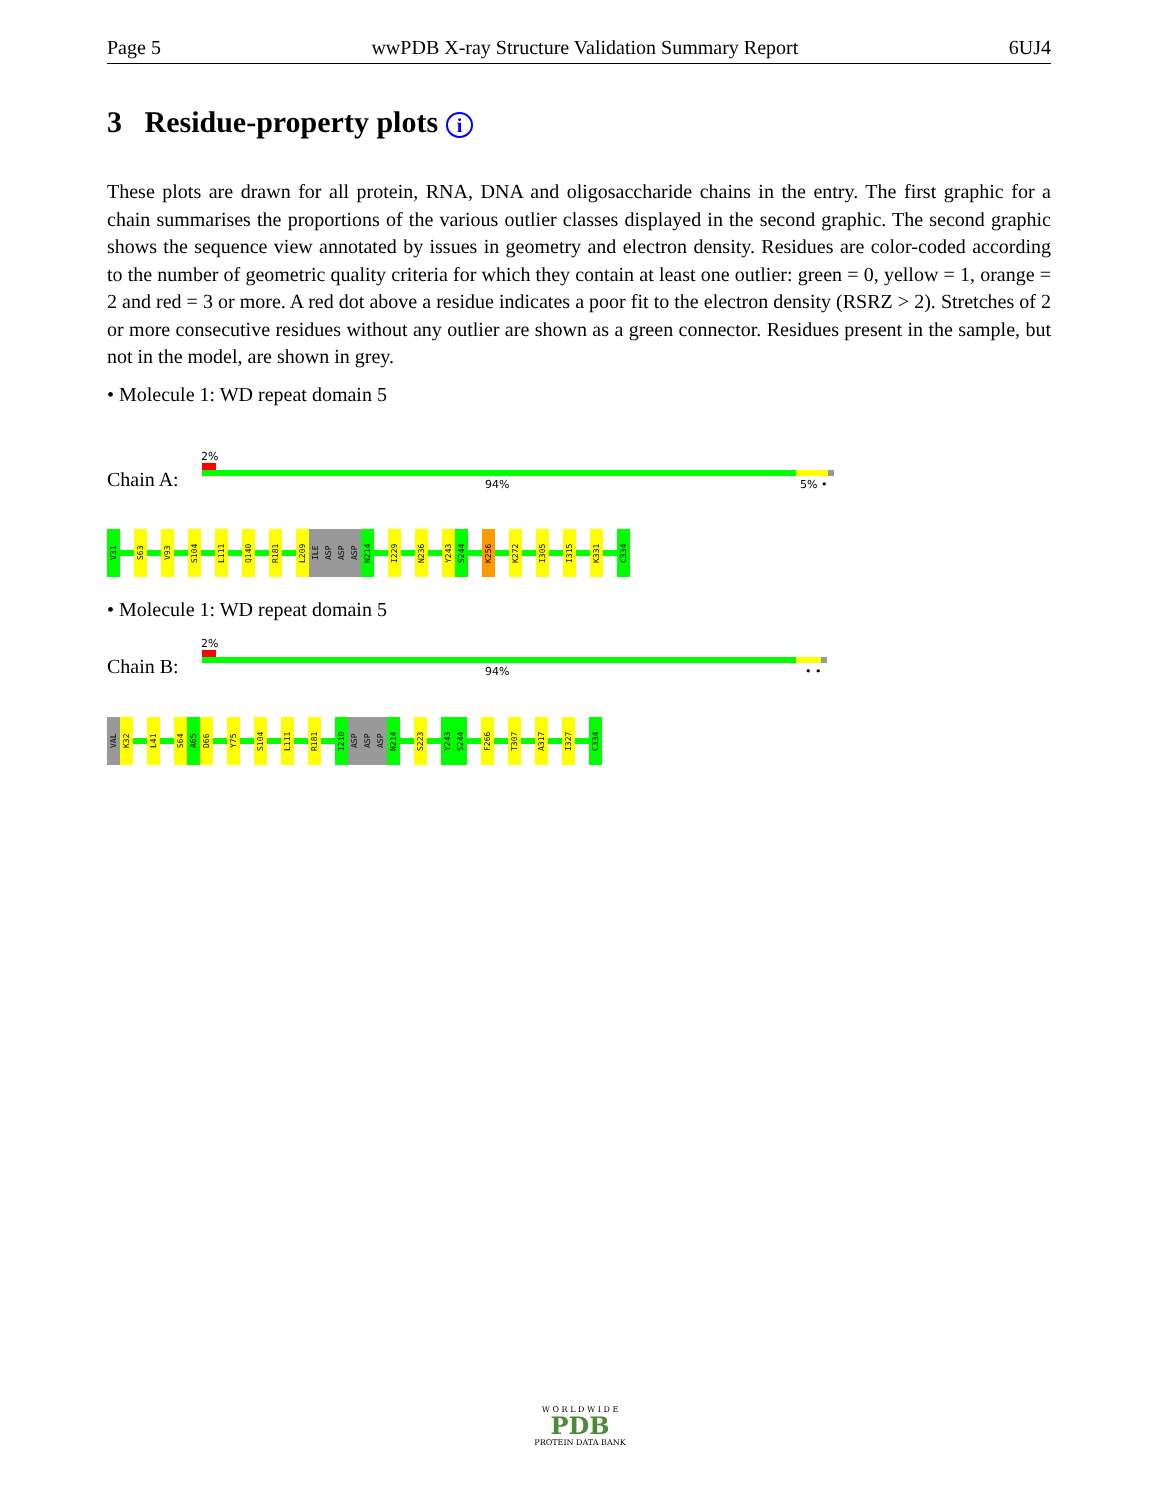Page 5 wwPDB X-ray Structure Validation Summary Report 6UJ4
3 Residue-property plots i
These plots are drawn for all protein, RNA, DNA and oligosaccharide chains in the entry. The first graphic for a chain summarises the proportions of the various outlier classes displayed in the second graphic. The second graphic shows the sequence view annotated by issues in geometry and electron density. Residues are color-coded according to the number of geometric quality criteria for which they contain at least one outlier: green = 0, yellow = 1, orange = 2 and red = 3 or more. A red dot above a residue indicates a poor fit to the electron density (RSRZ > 2). Stretches of 2 or more consecutive residues without any outlier are shown as a green connector. Residues present in the sample, but not in the model, are shown in grey.
• Molecule 1: WD repeat domain 5
Chain A:
2%
94% 5% •
V31
S63
V93
S104
L111
Q140
R181
L209
ILE
ASP
ASP
ASP
N214
I229
N236
Y243
S244
K256
K272
I305
I315
K331
C334
• Molecule 1: WD repeat domain 5
Chain B:
2%
94% • •
VAL
K32
L41
S64
A65
D66
Y75
S104
L111
R181
I210
ASP
ASP
ASP
N214
S223
Y243
S244
F266
T307
A317
I327
C334
W O R L D W I D E
PDB
PROTEIN DATA BANK